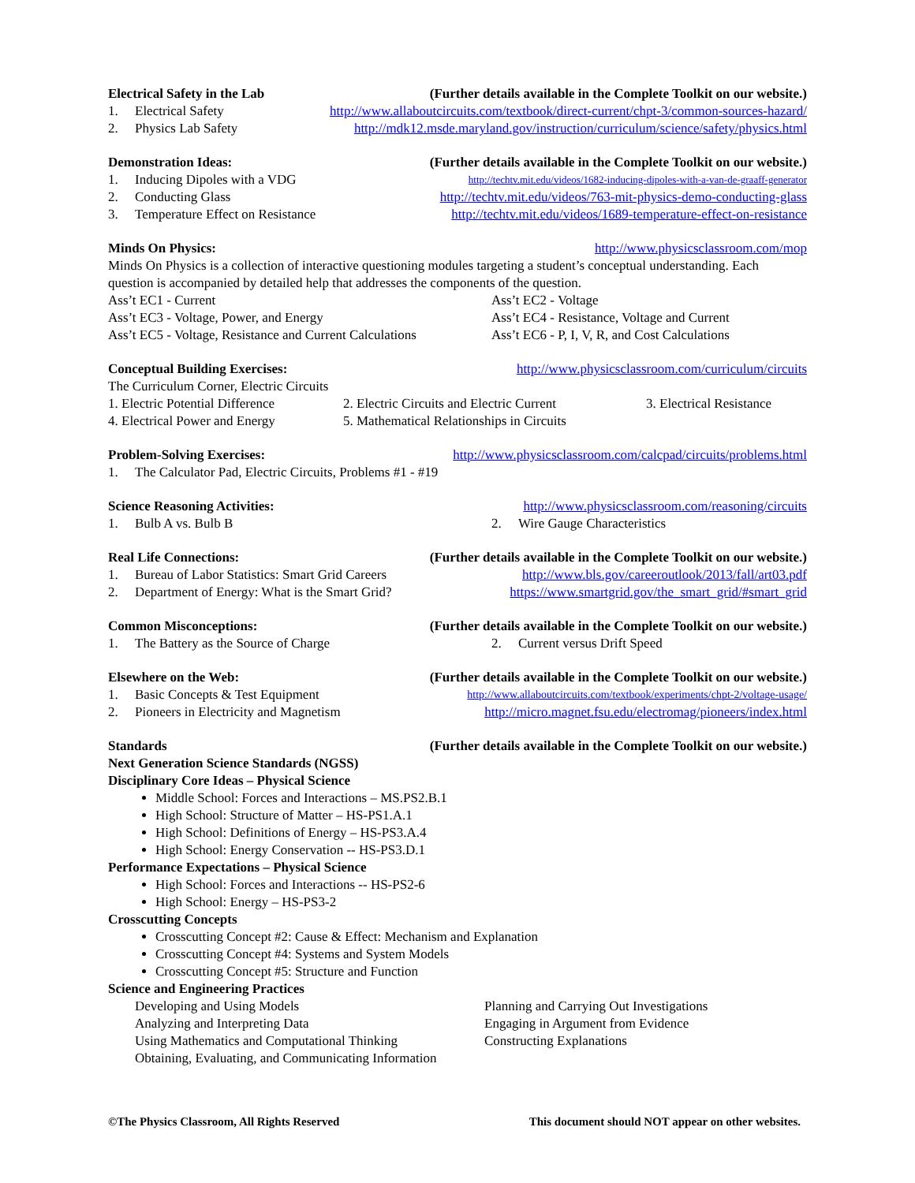Electrical Safety in the Lab (Further details available in the Complete Toolkit on our website.)
1. Electrical Safety http://www.allaboutcircuits.com/textbook/direct-current/chpt-3/common-sources-hazard/
2. Physics Lab Safety http://mdk12.msde.maryland.gov/instruction/curriculum/science/safety/physics.html
Demonstration Ideas: (Further details available in the Complete Toolkit on our website.)
1. Inducing Dipoles with a VDG http://techtv.mit.edu/videos/1682-inducing-dipoles-with-a-van-de-graaff-generator
2. Conducting Glass http://techtv.mit.edu/videos/763-mit-physics-demo-conducting-glass
3. Temperature Effect on Resistance http://techtv.mit.edu/videos/1689-temperature-effect-on-resistance
Minds On Physics: http://www.physicsclassroom.com/mop
Minds On Physics is a collection of interactive questioning modules targeting a student’s conceptual understanding. Each question is accompanied by detailed help that addresses the components of the question.
Ass’t EC1 - Current Ass’t EC2 - Voltage Ass’t EC3 - Voltage, Power, and Energy Ass’t EC4 - Resistance, Voltage and Current Ass’t EC5 - Voltage, Resistance and Current Calculations Ass’t EC6 - P, I, V, R, and Cost Calculations
Conceptual Building Exercises: http://www.physicsclassroom.com/curriculum/circuits
The Curriculum Corner, Electric Circuits
1. Electric Potential Difference 2. Electric Circuits and Electric Current 3. Electrical Resistance 4. Electrical Power and Energy 5. Mathematical Relationships in Circuits
Problem-Solving Exercises: http://www.physicsclassroom.com/calcpad/circuits/problems.html
1. The Calculator Pad, Electric Circuits, Problems #1 - #19
Science Reasoning Activities: http://www.physicsclassroom.com/reasoning/circuits
1. Bulb A vs. Bulb B 2. Wire Gauge Characteristics
Real Life Connections: (Further details available in the Complete Toolkit on our website.)
1. Bureau of Labor Statistics: Smart Grid Careers http://www.bls.gov/careeroutlook/2013/fall/art03.pdf
2. Department of Energy: What is the Smart Grid? https://www.smartgrid.gov/the_smart_grid/#smart_grid
Common Misconceptions: (Further details available in the Complete Toolkit on our website.)
1. The Battery as the Source of Charge 2. Current versus Drift Speed
Elsewhere on the Web: (Further details available in the Complete Toolkit on our website.)
1. Basic Concepts & Test Equipment http://www.allaboutcircuits.com/textbook/experiments/chpt-2/voltage-usage/
2. Pioneers in Electricity and Magnetism http://micro.magnet.fsu.edu/electromag/pioneers/index.html
Standards (Further details available in the Complete Toolkit on our website.)
Next Generation Science Standards (NGSS)
Disciplinary Core Ideas – Physical Science
Middle School: Forces and Interactions – MS.PS2.B.1
High School: Structure of Matter – HS-PS1.A.1
High School: Definitions of Energy – HS-PS3.A.4
High School: Energy Conservation -- HS-PS3.D.1
Performance Expectations – Physical Science
High School: Forces and Interactions -- HS-PS2-6
High School: Energy – HS-PS3-2
Crosscutting Concepts
Crosscutting Concept #2: Cause & Effect: Mechanism and Explanation
Crosscutting Concept #4: Systems and System Models
Crosscutting Concept #5: Structure and Function
Science and Engineering Practices
Developing and Using Models Planning and Carrying Out Investigations Analyzing and Interpreting Data Engaging in Argument from Evidence Using Mathematics and Computational Thinking Constructing Explanations Obtaining, Evaluating, and Communicating Information
©The Physics Classroom, All Rights Reserved This document should NOT appear on other websites.